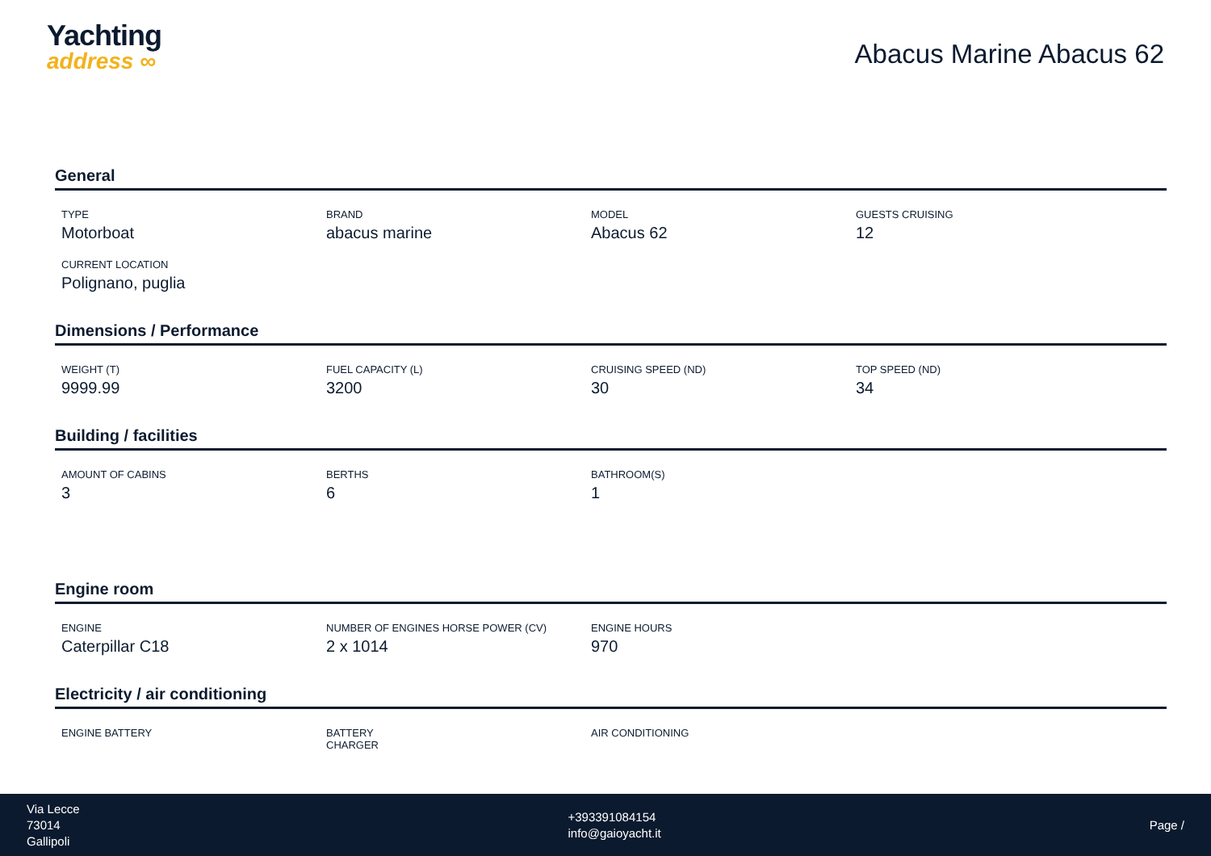Yachting
address ∞
Abacus Marine Abacus 62
General
TYPE
Motorboat
BRAND
abacus marine
MODEL
Abacus 62
GUESTS CRUISING
12
CURRENT LOCATION
Polignano, puglia
Dimensions / Performance
WEIGHT (T)
9999.99
FUEL CAPACITY (L)
3200
CRUISING SPEED (ND)
30
TOP SPEED (ND)
34
Building / facilities
AMOUNT OF CABINS
3
BERTHS
6
BATHROOM(S)
1
Engine room
ENGINE
Caterpillar C18
NUMBER OF ENGINES HORSE POWER (CV)
2 x 1014
ENGINE HOURS
970
Electricity / air conditioning
ENGINE BATTERY BATTERY
CHARGER
AIR CONDITIONING
Via Lecce
73014
Gallipoli
+393391084154
info@gaioyacht.it
Page /